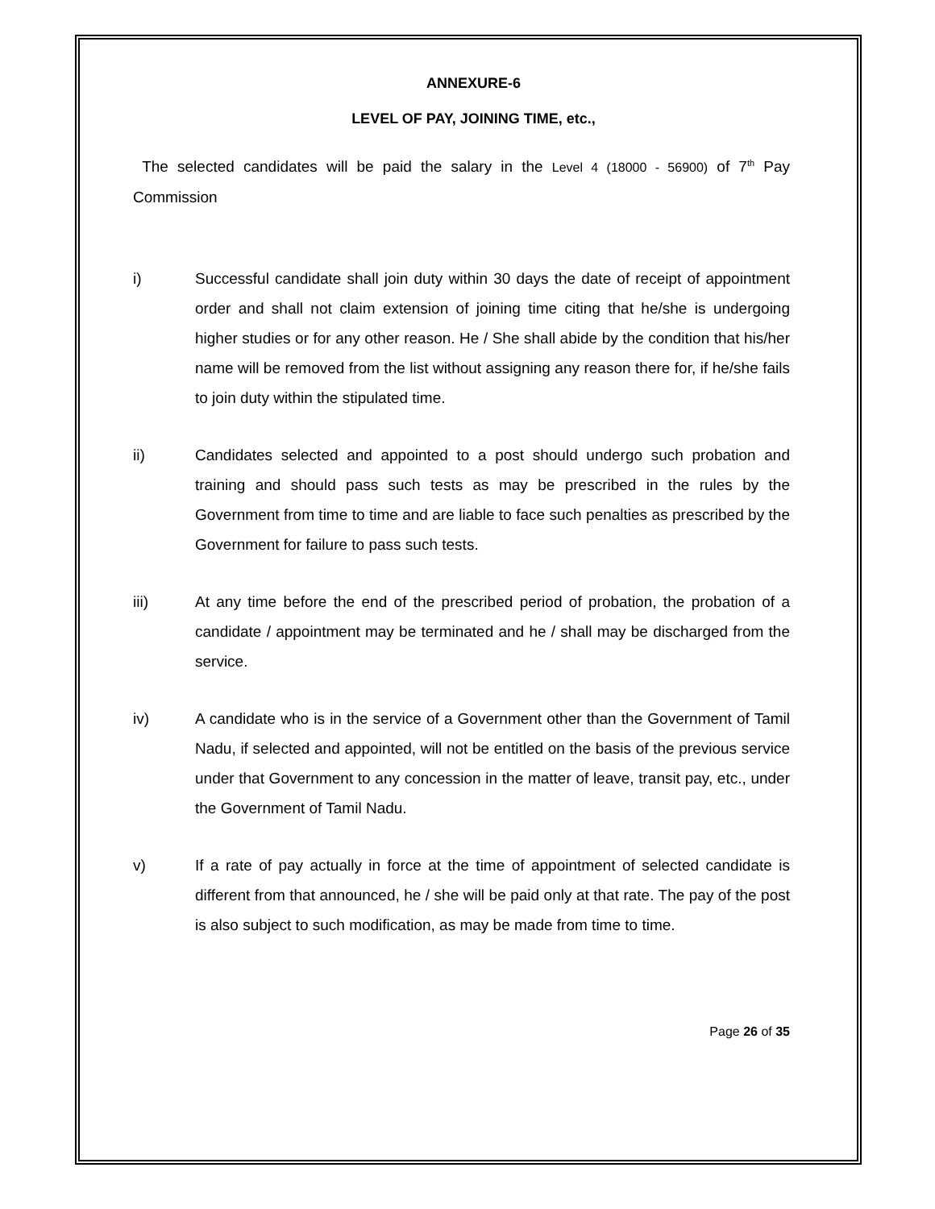ANNEXURE-6
LEVEL OF PAY, JOINING TIME, etc.,
The selected candidates will be paid the salary in the Level 4 (18000 - 56900) of 7<sup>th</sup> Pay Commission
i) Successful candidate shall join duty within 30 days the date of receipt of appointment order and shall not claim extension of joining time citing that he/she is undergoing higher studies or for any other reason. He / She shall abide by the condition that his/her name will be removed from the list without assigning any reason there for, if he/she fails to join duty within the stipulated time.
ii) Candidates selected and appointed to a post should undergo such probation and training and should pass such tests as may be prescribed in the rules by the Government from time to time and are liable to face such penalties as prescribed by the Government for failure to pass such tests.
iii) At any time before the end of the prescribed period of probation, the probation of a candidate / appointment may be terminated and he / shall may be discharged from the service.
iv) A candidate who is in the service of a Government other than the Government of Tamil Nadu, if selected and appointed, will not be entitled on the basis of the previous service under that Government to any concession in the matter of leave, transit pay, etc., under the Government of Tamil Nadu.
v) If a rate of pay actually in force at the time of appointment of selected candidate is different from that announced, he / she will be paid only at that rate. The pay of the post is also subject to such modification, as may be made from time to time.
Page 26 of 35